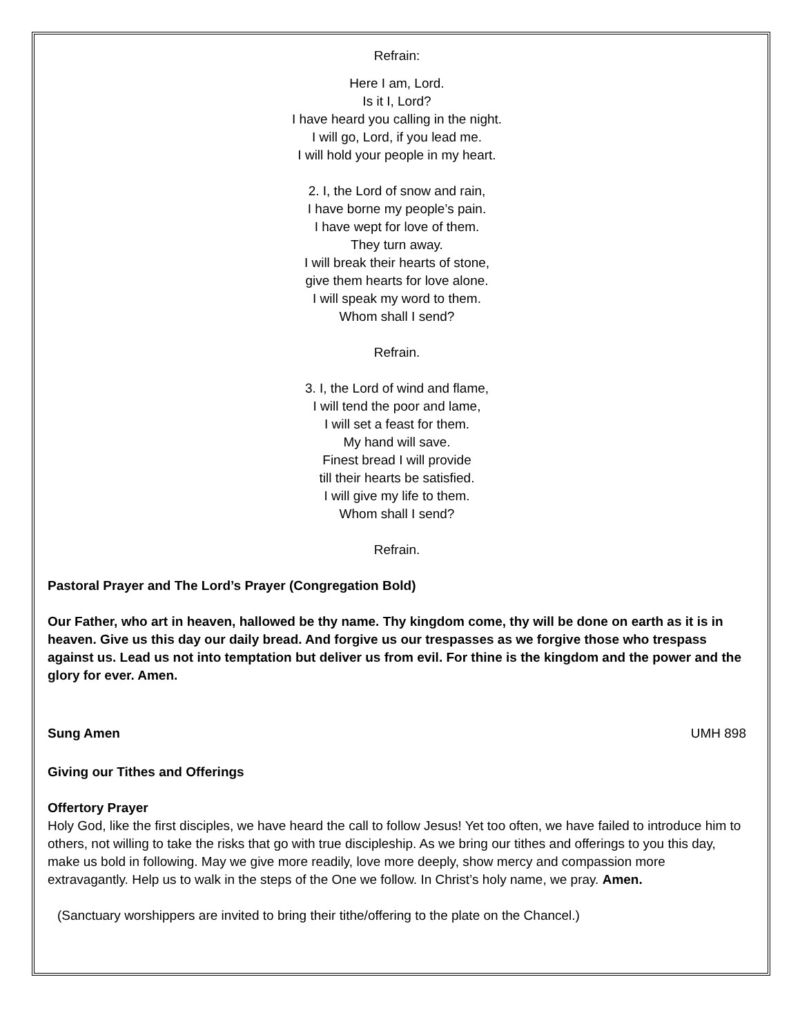Refrain:
Here I am, Lord.
Is it I, Lord?
I have heard you calling in the night.
I will go, Lord, if you lead me.
I will hold your people in my heart.
2. I, the Lord of snow and rain,
I have borne my people’s pain.
I have wept for love of them.
They turn away.
I will break their hearts of stone,
give them hearts for love alone.
I will speak my word to them.
Whom shall I send?
Refrain.
3. I, the Lord of wind and flame,
I will tend the poor and lame,
I will set a feast for them.
My hand will save.
Finest bread I will provide
till their hearts be satisfied.
I will give my life to them.
Whom shall I send?
Refrain.
Pastoral Prayer and The Lord’s Prayer (Congregation Bold)
Our Father, who art in heaven, hallowed be thy name. Thy kingdom come, thy will be done on earth as it is in heaven. Give us this day our daily bread. And forgive us our trespasses as we forgive those who trespass against us. Lead us not into temptation but deliver us from evil. For thine is the kingdom and the power and the glory for ever. Amen.
Sung Amen UMH 898
Giving our Tithes and Offerings
Offertory Prayer
Holy God, like the first disciples, we have heard the call to follow Jesus! Yet too often, we have failed to introduce him to others, not willing to take the risks that go with true discipleship. As we bring our tithes and offerings to you this day, make us bold in following. May we give more readily, love more deeply, show mercy and compassion more extravagantly. Help us to walk in the steps of the One we follow. In Christ’s holy name, we pray. Amen.
(Sanctuary worshippers are invited to bring their tithe/offering to the plate on the Chancel.)